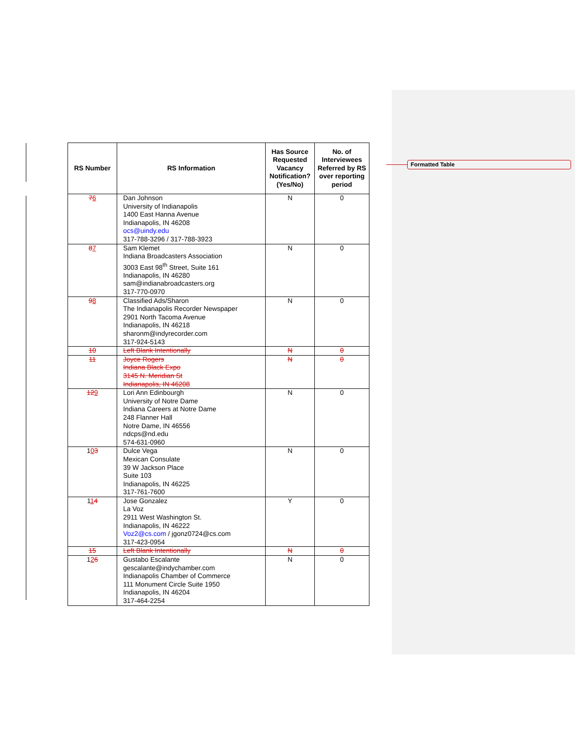Formatted Table
| RS Number | RS Information | Has Source Requested Vacancy Notification? (Yes/No) | No. of Interviewees Referred by RS over reporting period |
| --- | --- | --- | --- |
| 7 6 | Dan Johnson University of Indianapolis 1400 East Hanna Avenue Indianapolis, IN 46208 ocs@uindy.edu 317-788-3296 / 317-788-3923 | N | 0 |
| 8 7 | Sam Klemet Indiana Broadcasters Association 3003 East 98<sup>th</sup> Street, Suite 161 Indianapolis, IN 46280 sam@indianabroadcasters.org 317-770-0970 | N | 0 |
| 9 8 | Classified Ads/Sharon The Indianapolis Recorder Newspaper 2901 North Tacoma Avenue Indianapolis, IN 46218 sharonm@indyrecorder.com 317-924-5143 | N | 0 |
| 10 | Left Blank Intentionally | N | 0 |
| 11 | Joyce Rogers Indiana Black Expo 3145 N. Meridian St Indianapolis, IN 46208 | N | 0 |
| 12 9 | Lori Ann Edinbourgh University of Notre Dame Indiana Careers at Notre Dame 248 Flanner Hall Notre Dame, IN 46556 ndcps@nd.edu 574-631-0960 | N | 0 |
| 1 0 3 | Dulce Vega Mexican Consulate 39 W Jackson Place Suite 103 Indianapolis, IN 46225 317-761-7600 | N | 0 |
| 1 1 4 | Jose Gonzalez La Voz 2911 West Washington St. Indianapolis, IN 46222 Voz2@cs.com / jgonz0724@cs.com 317-423-0954 | Y | 0 |
| 15 | Left Blank Intentionally | N | 0 |
| 1 2 6 | Gustabo Escalante gescalante@indychamber.com Indianapolis Chamber of Commerce 111 Monument Circle Suite 1950 Indianapolis, IN 46204 317-464-2254 | N | 0 |